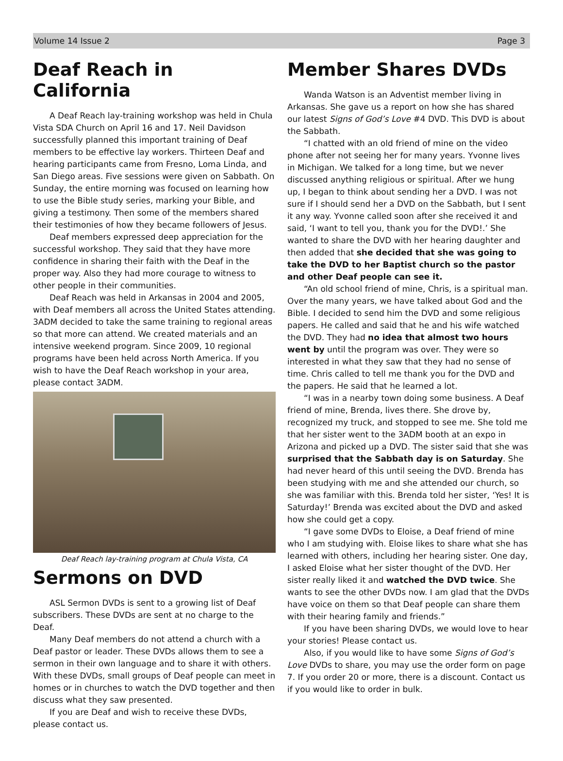Volume 14 Issue 2 Page 3
Deaf Reach in California
A Deaf Reach lay-training workshop was held in Chula Vista SDA Church on April 16 and 17. Neil Davidson successfully planned this important training of Deaf members to be effective lay workers. Thirteen Deaf and hearing participants came from Fresno, Loma Linda, and San Diego areas. Five sessions were given on Sabbath. On Sunday, the entire morning was focused on learning how to use the Bible study series, marking your Bible, and giving a testimony. Then some of the members shared their testimonies of how they became followers of Jesus.
Deaf members expressed deep appreciation for the successful workshop. They said that they have more confidence in sharing their faith with the Deaf in the proper way. Also they had more courage to witness to other people in their communities.
Deaf Reach was held in Arkansas in 2004 and 2005, with Deaf members all across the United States attending. 3ADM decided to take the same training to regional areas so that more can attend. We created materials and an intensive weekend program. Since 2009, 10 regional programs have been held across North America. If you wish to have the Deaf Reach workshop in your area, please contact 3ADM.
Deaf Reach lay-training program at Chula Vista, CA
Sermons on DVD
ASL Sermon DVDs is sent to a growing list of Deaf subscribers. These DVDs are sent at no charge to the Deaf.
Many Deaf members do not attend a church with a Deaf pastor or leader. These DVDs allows them to see a sermon in their own language and to share it with others. With these DVDs, small groups of Deaf people can meet in homes or in churches to watch the DVD together and then discuss what they saw presented.
If you are Deaf and wish to receive these DVDs, please contact us.
Member Shares DVDs
Wanda Watson is an Adventist member living in Arkansas. She gave us a report on how she has shared our latest Signs of God’s Love #4 DVD. This DVD is about the Sabbath.
“I chatted with an old friend of mine on the video phone after not seeing her for many years. Yvonne lives in Michigan. We talked for a long time, but we never discussed anything religious or spiritual. After we hung up, I began to think about sending her a DVD. I was not sure if I should send her a DVD on the Sabbath, but I sent it any way. Yvonne called soon after she received it and said, ‘I want to tell you, thank you for the DVD!.’ She wanted to share the DVD with her hearing daughter and then added that she decided that she was going to take the DVD to her Baptist church so the pastor and other Deaf people can see it.
“An old school friend of mine, Chris, is a spiritual man. Over the many years, we have talked about God and the Bible. I decided to send him the DVD and some religious papers. He called and said that he and his wife watched the DVD. They had no idea that almost two hours went by until the program was over. They were so interested in what they saw that they had no sense of time. Chris called to tell me thank you for the DVD and the papers. He said that he learned a lot.
“I was in a nearby town doing some business. A Deaf friend of mine, Brenda, lives there. She drove by, recognized my truck, and stopped to see me. She told me that her sister went to the 3ADM booth at an expo in Arizona and picked up a DVD. The sister said that she was surprised that the Sabbath day is on Saturday. She had never heard of this until seeing the DVD. Brenda has been studying with me and she attended our church, so she was familiar with this. Brenda told her sister, ‘Yes! It is Saturday!’ Brenda was excited about the DVD and asked how she could get a copy.
“I gave some DVDs to Eloise, a Deaf friend of mine who I am studying with. Eloise likes to share what she has learned with others, including her hearing sister. One day, I asked Eloise what her sister thought of the DVD. Her sister really liked it and watched the DVD twice. She wants to see the other DVDs now. I am glad that the DVDs have voice on them so that Deaf people can share them with their hearing family and friends.”
If you have been sharing DVDs, we would love to hear your stories! Please contact us.
Also, if you would like to have some Signs of God’s Love DVDs to share, you may use the order form on page 7. If you order 20 or more, there is a discount. Contact us if you would like to order in bulk.